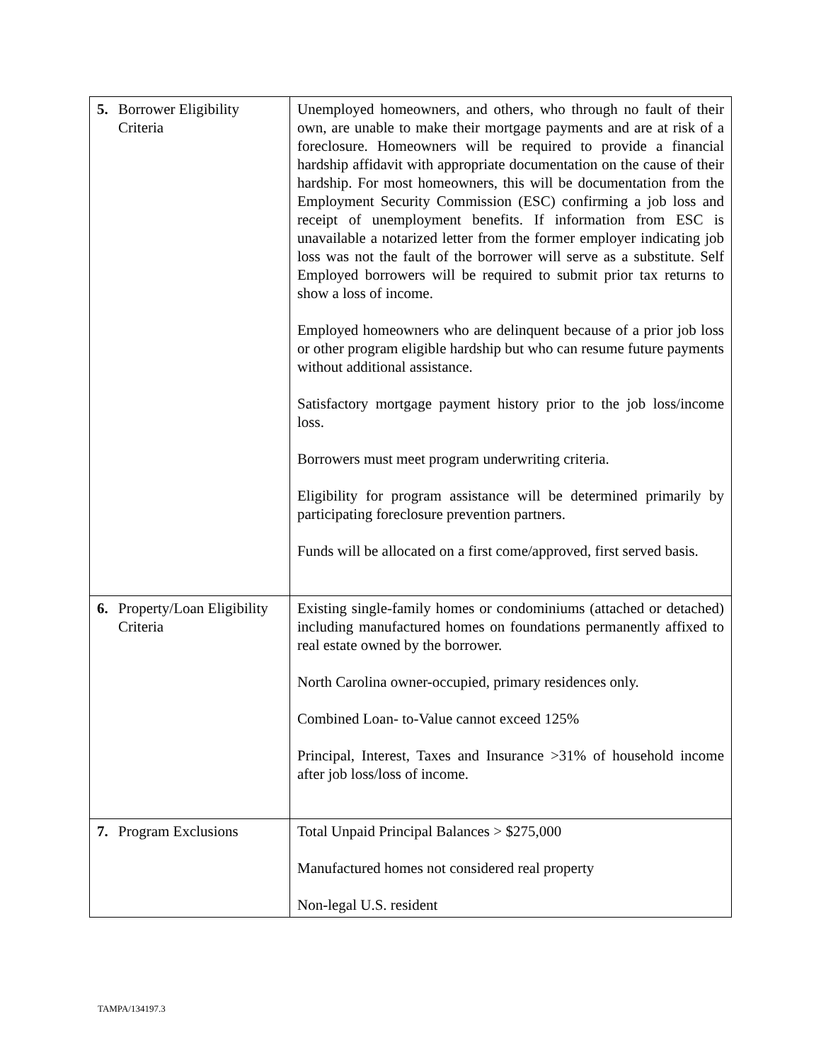| 5. | Borrower Eligibility Criteria | Unemployed homeowners, and others, who through no fault of their own, are unable to make their mortgage payments and are at risk of a foreclosure. Homeowners will be required to provide a financial hardship affidavit with appropriate documentation on the cause of their hardship. For most homeowners, this will be documentation from the Employment Security Commission (ESC) confirming a job loss and receipt of unemployment benefits. If information from ESC is unavailable a notarized letter from the former employer indicating job loss was not the fault of the borrower will serve as a substitute. Self Employed borrowers will be required to submit prior tax returns to show a loss of income. Employed homeowners who are delinquent because of a prior job loss or other program eligible hardship but who can resume future payments without additional assistance. Satisfactory mortgage payment history prior to the job loss/income loss. Borrowers must meet program underwriting criteria. Eligibility for program assistance will be determined primarily by participating foreclosure prevention partners. Funds will be allocated on a first come/approved, first served basis. |
| 6. | Property/Loan Eligibility Criteria | Existing single-family homes or condominiums (attached or detached) including manufactured homes on foundations permanently affixed to real estate owned by the borrower. North Carolina owner-occupied, primary residences only. Combined Loan- to-Value cannot exceed 125% Principal, Interest, Taxes and Insurance >31% of household income after job loss/loss of income. |
| 7. | Program Exclusions | Total Unpaid Principal Balances > $275,000 Manufactured homes not considered real property Non-legal U.S. resident |
TAMPA/134197.3